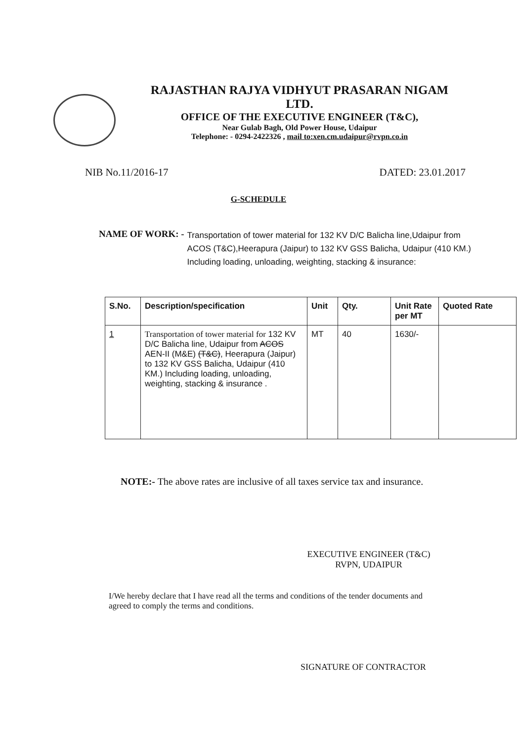RAJASTHAN RAJYA VIDHYUT PRASARAN NIGAM
LTD.
OFFICE OF THE EXECUTIVE ENGINEER (T&C),
Near Gulab Bagh, Old Power House, Udaipur
Telephone: - 0294-2422326 , mail to:xen.cm.udaipur@rvpn.co.in
NIB No.11/2016-17 DATED: 23.01.2017
G-SCHEDULE
NAME OF WORK: - Transportation of tower material for 132 KV D/C Balicha line,Udaipur from ACOS (T&C),Heerapura (Jaipur) to 132 KV GSS Balicha, Udaipur (410 KM.) Including loading, unloading, weighting, stacking & insurance:
| S.No. | Description/specification | Unit | Qty. | Unit Rate per MT | Quoted Rate |
| --- | --- | --- | --- | --- | --- |
| 1 | Transportation of tower material for 132 KV D/C Balicha line, Udaipur from ACOS AEN-II (M&E) (T&C) , Heerapura (Jaipur) to 132 KV GSS Balicha, Udaipur (410 KM.) Including loading, unloading, weighting, stacking & insurance . | MT | 40 | 1630/- | |
NOTE:- The above rates are inclusive of all taxes service tax and insurance.
EXECUTIVE ENGINEER (T&C)
RVPN, UDAIPUR
I/We hereby declare that I have read all the terms and conditions of the tender documents and agreed to comply the terms and conditions.
SIGNATURE OF CONTRACTOR